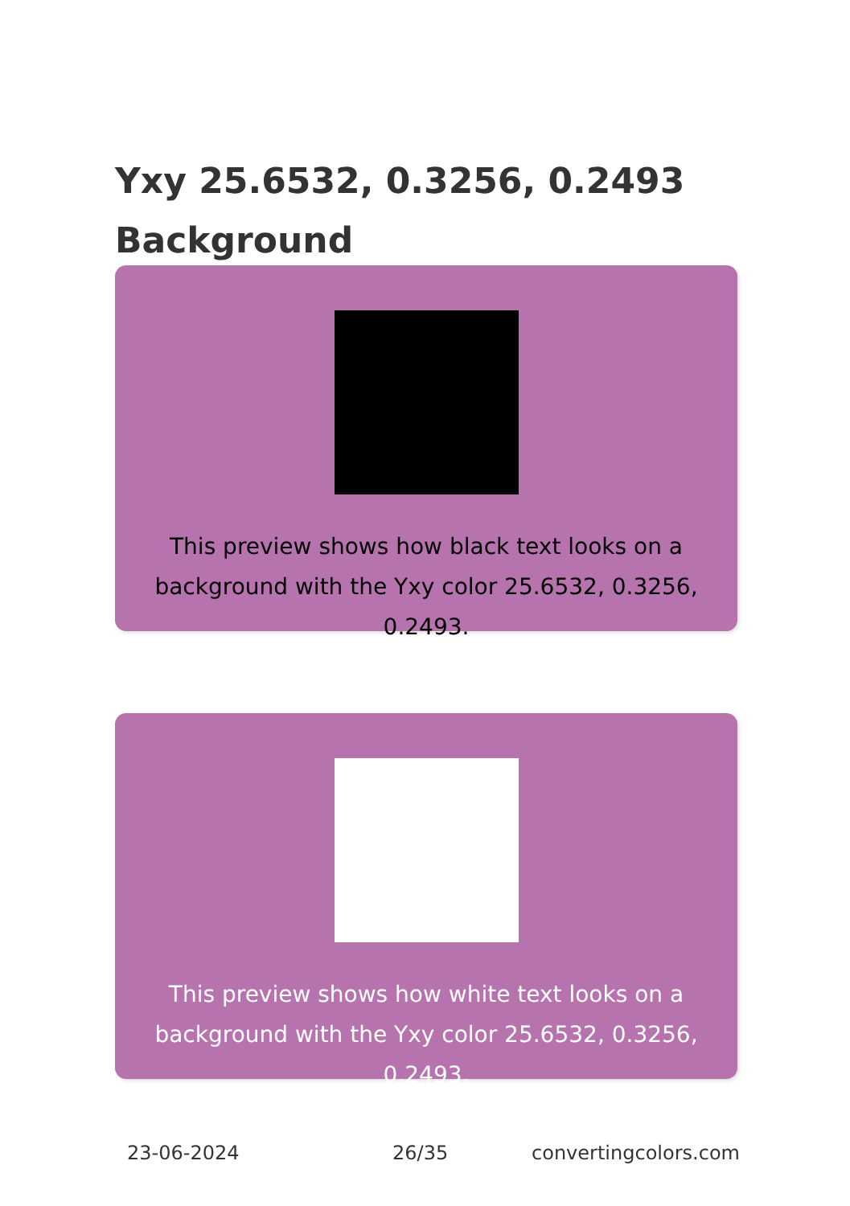Yxy 25.6532, 0.3256, 0.2493 Background
This preview shows how black text looks on a background with the Yxy color 25.6532, 0.3256, 0.2493.
This preview shows how white text looks on a background with the Yxy color 25.6532, 0.3256, 0.2493.
23-06-2024 26/35 convertingcolors.com